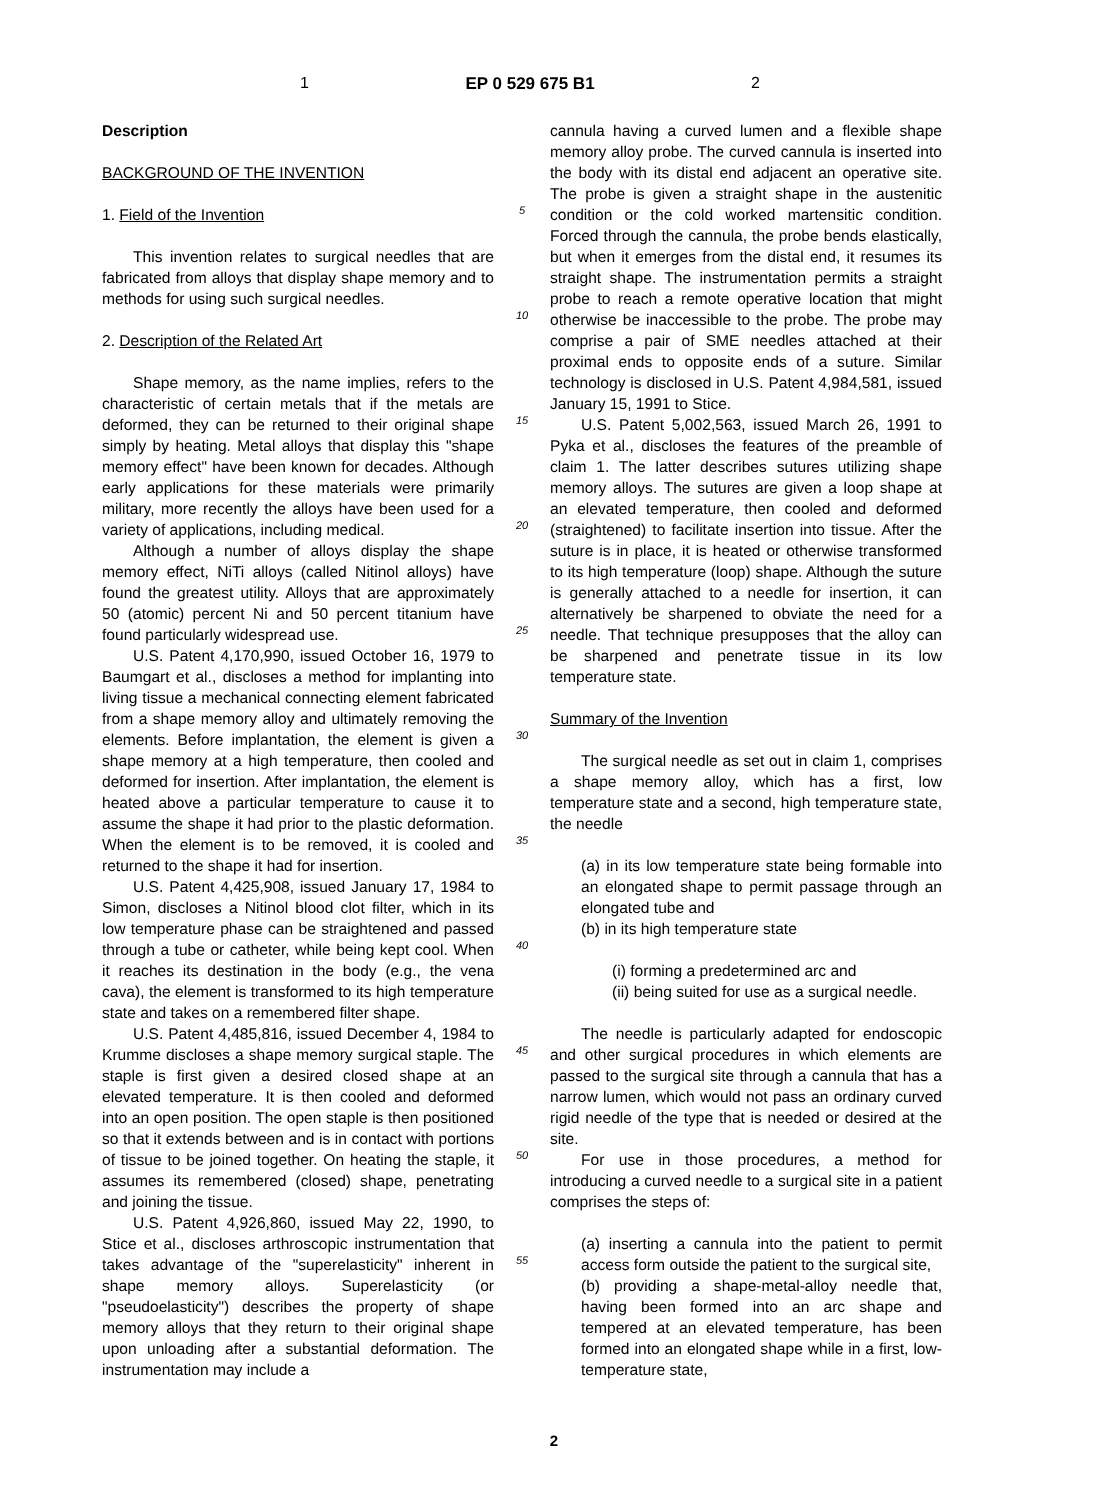1 EP 0 529 675 B1 2
Description
BACKGROUND OF THE INVENTION
1. Field of the Invention
This invention relates to surgical needles that are fabricated from alloys that display shape memory and to methods for using such surgical needles.
2. Description of the Related Art
Shape memory, as the name implies, refers to the characteristic of certain metals that if the metals are deformed, they can be returned to their original shape simply by heating. Metal alloys that display this "shape memory effect" have been known for decades. Although early applications for these materials were primarily military, more recently the alloys have been used for a variety of applications, including medical.
Although a number of alloys display the shape memory effect, NiTi alloys (called Nitinol alloys) have found the greatest utility. Alloys that are approximately 50 (atomic) percent Ni and 50 percent titanium have found particularly widespread use.
U.S. Patent 4,170,990, issued October 16, 1979 to Baumgart et al., discloses a method for implanting into living tissue a mechanical connecting element fabricated from a shape memory alloy and ultimately removing the elements. Before implantation, the element is given a shape memory at a high temperature, then cooled and deformed for insertion. After implantation, the element is heated above a particular temperature to cause it to assume the shape it had prior to the plastic deformation. When the element is to be removed, it is cooled and returned to the shape it had for insertion.
U.S. Patent 4,425,908, issued January 17, 1984 to Simon, discloses a Nitinol blood clot filter, which in its low temperature phase can be straightened and passed through a tube or catheter, while being kept cool. When it reaches its destination in the body (e.g., the vena cava), the element is transformed to its high temperature state and takes on a remembered filter shape.
U.S. Patent 4,485,816, issued December 4, 1984 to Krumme discloses a shape memory surgical staple. The staple is first given a desired closed shape at an elevated temperature. It is then cooled and deformed into an open position. The open staple is then positioned so that it extends between and is in contact with portions of tissue to be joined together. On heating the staple, it assumes its remembered (closed) shape, penetrating and joining the tissue.
U.S. Patent 4,926,860, issued May 22, 1990, to Stice et al., discloses arthroscopic instrumentation that takes advantage of the "superelasticity" inherent in shape memory alloys. Superelasticity (or "pseudoelasticity") describes the property of shape memory alloys that they return to their original shape upon unloading after a substantial deformation. The instrumentation may include a
5
10
15
20
25
30
35
40
45
50
55
cannula having a curved lumen and a flexible shape memory alloy probe. The curved cannula is inserted into the body with its distal end adjacent an operative site. The probe is given a straight shape in the austenitic condition or the cold worked martensitic condition. Forced through the cannula, the probe bends elastically, but when it emerges from the distal end, it resumes its straight shape. The instrumentation permits a straight probe to reach a remote operative location that might otherwise be inaccessible to the probe. The probe may comprise a pair of SME needles attached at their proximal ends to opposite ends of a suture. Similar technology is disclosed in U.S. Patent 4,984,581, issued January 15, 1991 to Stice.
U.S. Patent 5,002,563, issued March 26, 1991 to Pyka et al., discloses the features of the preamble of claim 1. The latter describes sutures utilizing shape memory alloys. The sutures are given a loop shape at an elevated temperature, then cooled and deformed (straightened) to facilitate insertion into tissue. After the suture is in place, it is heated or otherwise transformed to its high temperature (loop) shape. Although the suture is generally attached to a needle for insertion, it can alternatively be sharpened to obviate the need for a needle. That technique presupposes that the alloy can be sharpened and penetrate tissue in its low temperature state.
Summary of the Invention
The surgical needle as set out in claim 1, comprises a shape memory alloy, which has a first, low temperature state and a second, high temperature state, the needle
(a) in its low temperature state being formable into an elongated shape to permit passage through an elongated tube and
(b) in its high temperature state
(i) forming a predetermined arc and
(ii) being suited for use as a surgical needle.
The needle is particularly adapted for endoscopic and other surgical procedures in which elements are passed to the surgical site through a cannula that has a narrow lumen, which would not pass an ordinary curved rigid needle of the type that is needed or desired at the site.
For use in those procedures, a method for introducing a curved needle to a surgical site in a patient comprises the steps of:
(a) inserting a cannula into the patient to permit access form outside the patient to the surgical site,
(b) providing a shape-metal-alloy needle that, having been formed into an arc shape and tempered at an elevated temperature, has been formed into an elongated shape while in a first, low-temperature state,
2